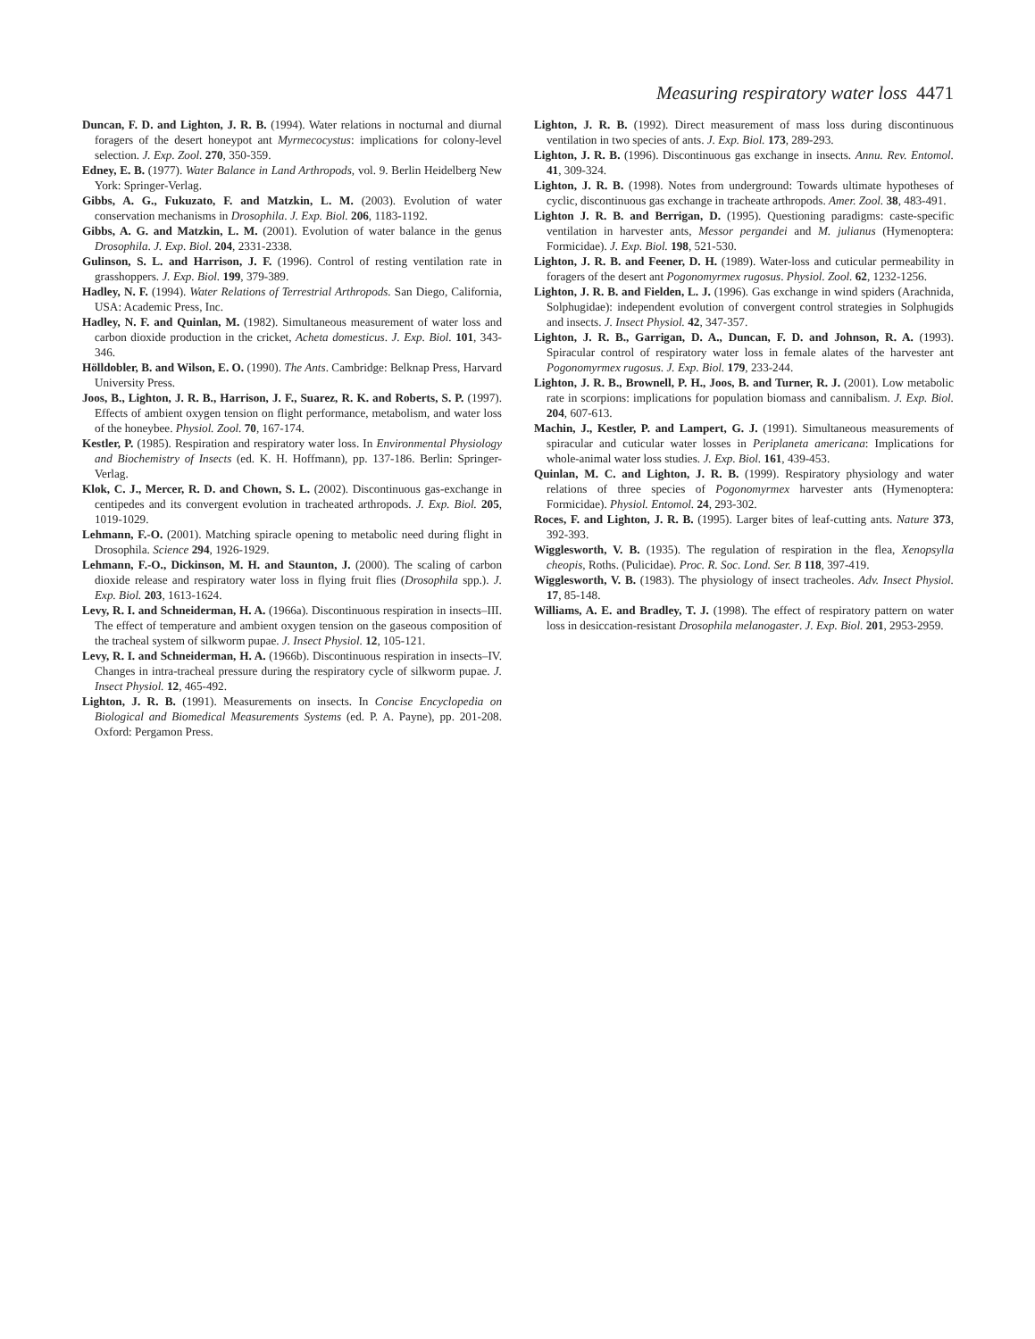Measuring respiratory water loss 4471
Duncan, F. D. and Lighton, J. R. B. (1994). Water relations in nocturnal and diurnal foragers of the desert honeypot ant Myrmecocystus: implications for colony-level selection. J. Exp. Zool. 270, 350-359.
Edney, E. B. (1977). Water Balance in Land Arthropods, vol. 9. Berlin Heidelberg New York: Springer-Verlag.
Gibbs, A. G., Fukuzato, F. and Matzkin, L. M. (2003). Evolution of water conservation mechanisms in Drosophila. J. Exp. Biol. 206, 1183-1192.
Gibbs, A. G. and Matzkin, L. M. (2001). Evolution of water balance in the genus Drosophila. J. Exp. Biol. 204, 2331-2338.
Gulinson, S. L. and Harrison, J. F. (1996). Control of resting ventilation rate in grasshoppers. J. Exp. Biol. 199, 379-389.
Hadley, N. F. (1994). Water Relations of Terrestrial Arthropods. San Diego, California, USA: Academic Press, Inc.
Hadley, N. F. and Quinlan, M. (1982). Simultaneous measurement of water loss and carbon dioxide production in the cricket, Acheta domesticus. J. Exp. Biol. 101, 343-346.
Hölldobler, B. and Wilson, E. O. (1990). The Ants. Cambridge: Belknap Press, Harvard University Press.
Joos, B., Lighton, J. R. B., Harrison, J. F., Suarez, R. K. and Roberts, S. P. (1997). Effects of ambient oxygen tension on flight performance, metabolism, and water loss of the honeybee. Physiol. Zool. 70, 167-174.
Kestler, P. (1985). Respiration and respiratory water loss. In Environmental Physiology and Biochemistry of Insects (ed. K. H. Hoffmann), pp. 137-186. Berlin: Springer-Verlag.
Klok, C. J., Mercer, R. D. and Chown, S. L. (2002). Discontinuous gas-exchange in centipedes and its convergent evolution in tracheated arthropods. J. Exp. Biol. 205, 1019-1029.
Lehmann, F.-O. (2001). Matching spiracle opening to metabolic need during flight in Drosophila. Science 294, 1926-1929.
Lehmann, F.-O., Dickinson, M. H. and Staunton, J. (2000). The scaling of carbon dioxide release and respiratory water loss in flying fruit flies (Drosophila spp.). J. Exp. Biol. 203, 1613-1624.
Levy, R. I. and Schneiderman, H. A. (1966a). Discontinuous respiration in insects–III. The effect of temperature and ambient oxygen tension on the gaseous composition of the tracheal system of silkworm pupae. J. Insect Physiol. 12, 105-121.
Levy, R. I. and Schneiderman, H. A. (1966b). Discontinuous respiration in insects–IV. Changes in intra-tracheal pressure during the respiratory cycle of silkworm pupae. J. Insect Physiol. 12, 465-492.
Lighton, J. R. B. (1991). Measurements on insects. In Concise Encyclopedia on Biological and Biomedical Measurements Systems (ed. P. A. Payne), pp. 201-208. Oxford: Pergamon Press.
Lighton, J. R. B. (1992). Direct measurement of mass loss during discontinuous ventilation in two species of ants. J. Exp. Biol. 173, 289-293.
Lighton, J. R. B. (1996). Discontinuous gas exchange in insects. Annu. Rev. Entomol. 41, 309-324.
Lighton, J. R. B. (1998). Notes from underground: Towards ultimate hypotheses of cyclic, discontinuous gas exchange in tracheate arthropods. Amer. Zool. 38, 483-491.
Lighton J. R. B. and Berrigan, D. (1995). Questioning paradigms: caste-specific ventilation in harvester ants, Messor pergandei and M. julianus (Hymenoptera: Formicidae). J. Exp. Biol. 198, 521-530.
Lighton, J. R. B. and Feener, D. H. (1989). Water-loss and cuticular permeability in foragers of the desert ant Pogonomyrmex rugosus. Physiol. Zool. 62, 1232-1256.
Lighton, J. R. B. and Fielden, L. J. (1996). Gas exchange in wind spiders (Arachnida, Solphugidae): independent evolution of convergent control strategies in Solphugids and insects. J. Insect Physiol. 42, 347-357.
Lighton, J. R. B., Garrigan, D. A., Duncan, F. D. and Johnson, R. A. (1993). Spiracular control of respiratory water loss in female alates of the harvester ant Pogonomyrmex rugosus. J. Exp. Biol. 179, 233-244.
Lighton, J. R. B., Brownell, P. H., Joos, B. and Turner, R. J. (2001). Low metabolic rate in scorpions: implications for population biomass and cannibalism. J. Exp. Biol. 204, 607-613.
Machin, J., Kestler, P. and Lampert, G. J. (1991). Simultaneous measurements of spiracular and cuticular water losses in Periplaneta americana: Implications for whole-animal water loss studies. J. Exp. Biol. 161, 439-453.
Quinlan, M. C. and Lighton, J. R. B. (1999). Respiratory physiology and water relations of three species of Pogonomyrmex harvester ants (Hymenoptera: Formicidae). Physiol. Entomol. 24, 293-302.
Roces, F. and Lighton, J. R. B. (1995). Larger bites of leaf-cutting ants. Nature 373, 392-393.
Wigglesworth, V. B. (1935). The regulation of respiration in the flea, Xenopsylla cheopis, Roths. (Pulicidae). Proc. R. Soc. Lond. Ser. B 118, 397-419.
Wigglesworth, V. B. (1983). The physiology of insect tracheoles. Adv. Insect Physiol. 17, 85-148.
Williams, A. E. and Bradley, T. J. (1998). The effect of respiratory pattern on water loss in desiccation-resistant Drosophila melanogaster. J. Exp. Biol. 201, 2953-2959.